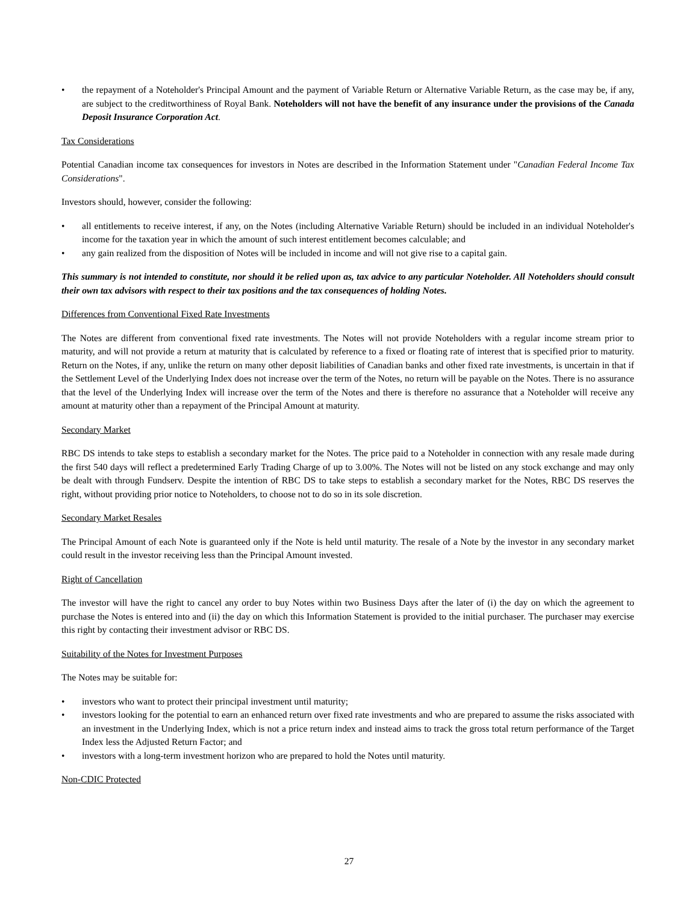• the repayment of a Noteholder's Principal Amount and the payment of Variable Return or Alternative Variable Return, as the case may be, if any, are subject to the creditworthiness of Royal Bank. Noteholders will not have the benefit of any insurance under the provisions of the Canada Deposit Insurance Corporation Act.
Tax Considerations
Potential Canadian income tax consequences for investors in Notes are described in the Information Statement under "Canadian Federal Income Tax Considerations".
Investors should, however, consider the following:
• all entitlements to receive interest, if any, on the Notes (including Alternative Variable Return) should be included in an individual Noteholder's income for the taxation year in which the amount of such interest entitlement becomes calculable; and
• any gain realized from the disposition of Notes will be included in income and will not give rise to a capital gain.
This summary is not intended to constitute, nor should it be relied upon as, tax advice to any particular Noteholder. All Noteholders should consult their own tax advisors with respect to their tax positions and the tax consequences of holding Notes.
Differences from Conventional Fixed Rate Investments
The Notes are different from conventional fixed rate investments. The Notes will not provide Noteholders with a regular income stream prior to maturity, and will not provide a return at maturity that is calculated by reference to a fixed or floating rate of interest that is specified prior to maturity. Return on the Notes, if any, unlike the return on many other deposit liabilities of Canadian banks and other fixed rate investments, is uncertain in that if the Settlement Level of the Underlying Index does not increase over the term of the Notes, no return will be payable on the Notes. There is no assurance that the level of the Underlying Index will increase over the term of the Notes and there is therefore no assurance that a Noteholder will receive any amount at maturity other than a repayment of the Principal Amount at maturity.
Secondary Market
RBC DS intends to take steps to establish a secondary market for the Notes. The price paid to a Noteholder in connection with any resale made during the first 540 days will reflect a predetermined Early Trading Charge of up to 3.00%. The Notes will not be listed on any stock exchange and may only be dealt with through Fundserv. Despite the intention of RBC DS to take steps to establish a secondary market for the Notes, RBC DS reserves the right, without providing prior notice to Noteholders, to choose not to do so in its sole discretion.
Secondary Market Resales
The Principal Amount of each Note is guaranteed only if the Note is held until maturity. The resale of a Note by the investor in any secondary market could result in the investor receiving less than the Principal Amount invested.
Right of Cancellation
The investor will have the right to cancel any order to buy Notes within two Business Days after the later of (i) the day on which the agreement to purchase the Notes is entered into and (ii) the day on which this Information Statement is provided to the initial purchaser. The purchaser may exercise this right by contacting their investment advisor or RBC DS.
Suitability of the Notes for Investment Purposes
The Notes may be suitable for:
• investors who want to protect their principal investment until maturity;
• investors looking for the potential to earn an enhanced return over fixed rate investments and who are prepared to assume the risks associated with an investment in the Underlying Index, which is not a price return index and instead aims to track the gross total return performance of the Target Index less the Adjusted Return Factor; and
• investors with a long-term investment horizon who are prepared to hold the Notes until maturity.
Non-CDIC Protected
27